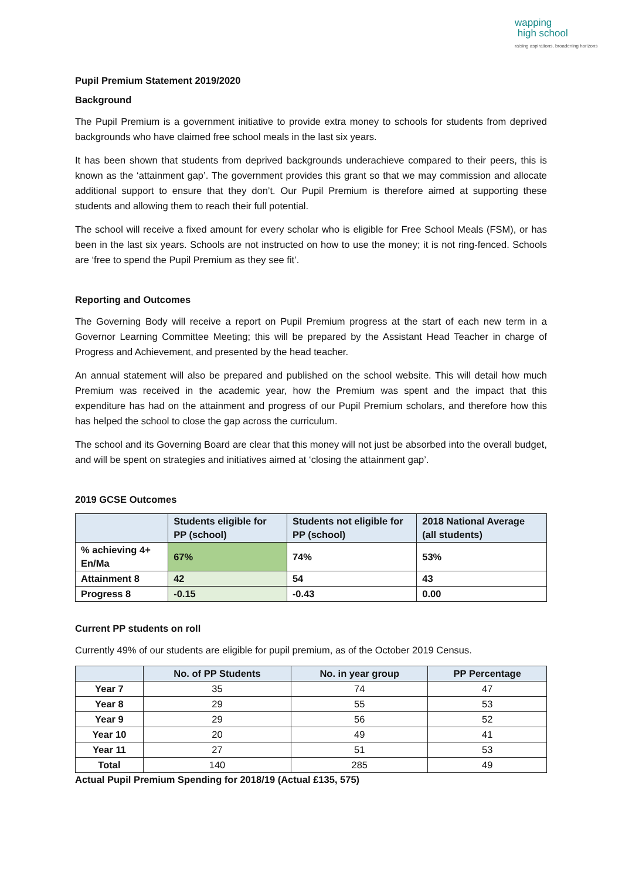wapping
high school
raising aspirations, broadening horizons
Pupil Premium Statement 2019/2020
Background
The Pupil Premium is a government initiative to provide extra money to schools for students from deprived backgrounds who have claimed free school meals in the last six years.
It has been shown that students from deprived backgrounds underachieve compared to their peers, this is known as the ‘attainment gap’. The government provides this grant so that we may commission and allocate additional support to ensure that they don’t. Our Pupil Premium is therefore aimed at supporting these students and allowing them to reach their full potential.
The school will receive a fixed amount for every scholar who is eligible for Free School Meals (FSM), or has been in the last six years. Schools are not instructed on how to use the money; it is not ring-fenced. Schools are ‘free to spend the Pupil Premium as they see fit’.
Reporting and Outcomes
The Governing Body will receive a report on Pupil Premium progress at the start of each new term in a Governor Learning Committee Meeting; this will be prepared by the Assistant Head Teacher in charge of Progress and Achievement, and presented by the head teacher.
An annual statement will also be prepared and published on the school website. This will detail how much Premium was received in the academic year, how the Premium was spent and the impact that this expenditure has had on the attainment and progress of our Pupil Premium scholars, and therefore how this has helped the school to close the gap across the curriculum.
The school and its Governing Board are clear that this money will not just be absorbed into the overall budget, and will be spent on strategies and initiatives aimed at ‘closing the attainment gap’.
2019 GCSE Outcomes
| | Students eligible for PP (school) | Students not eligible for PP (school) | 2018 National Average (all students) |
| --- | --- | --- | --- |
| % achieving 4+ En/Ma | 67% | 74% | 53% |
| Attainment 8 | 42 | 54 | 43 |
| Progress 8 | -0.15 | -0.43 | 0.00 |
Current PP students on roll
Currently 49% of our students are eligible for pupil premium, as of the October 2019 Census.
| | No. of PP Students | No. in year group | PP Percentage |
| --- | --- | --- | --- |
| Year 7 | 35 | 74 | 47 |
| Year 8 | 29 | 55 | 53 |
| Year 9 | 29 | 56 | 52 |
| Year 10 | 20 | 49 | 41 |
| Year 11 | 27 | 51 | 53 |
| Total | 140 | 285 | 49 |
Actual Pupil Premium Spending for 2018/19 (Actual £135, 575)